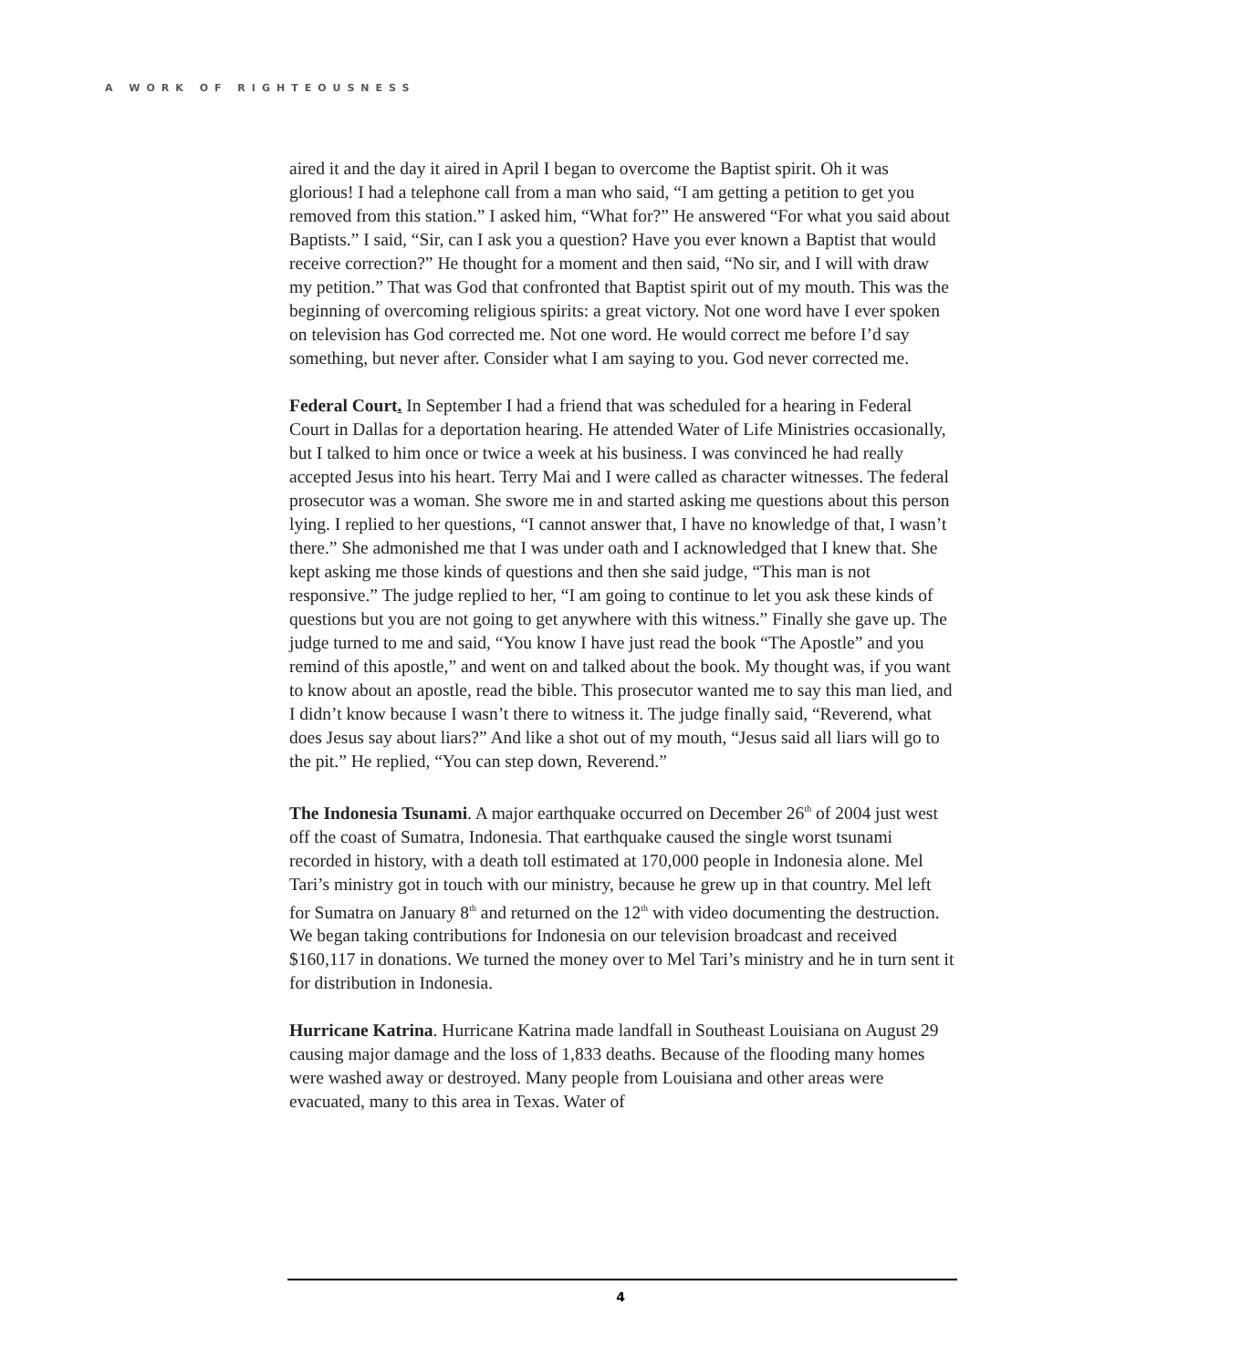A WORK OF RIGHTEOUSNESS
aired it and the day it aired in April I began to overcome the Baptist spirit. Oh it was glorious! I had a telephone call from a man who said, “I am getting a petition to get you removed from this station.” I asked him, “What for?” He answered “For what you said about Baptists.” I said, “Sir, can I ask you a question? Have you ever known a Baptist that would receive correction?” He thought for a moment and then said, “No sir, and I will with draw my petition.” That was God that confronted that Baptist spirit out of my mouth. This was the beginning of overcoming religious spirits: a great victory. Not one word have I ever spoken on television has God corrected me. Not one word. He would correct me before I’d say something, but never after. Consider what I am saying to you. God never corrected me.
Federal Court. In September I had a friend that was scheduled for a hearing in Federal Court in Dallas for a deportation hearing. He attended Water of Life Ministries occasionally, but I talked to him once or twice a week at his business. I was convinced he had really accepted Jesus into his heart. Terry Mai and I were called as character witnesses. The federal prosecutor was a woman. She swore me in and started asking me questions about this person lying. I replied to her questions, “I cannot answer that, I have no knowledge of that, I wasn’t there.” She admonished me that I was under oath and I acknowledged that I knew that. She kept asking me those kinds of questions and then she said judge, “This man is not responsive.” The judge replied to her, “I am going to continue to let you ask these kinds of questions but you are not going to get anywhere with this witness.” Finally she gave up. The judge turned to me and said, “You know I have just read the book “The Apostle” and you remind of this apostle,” and went on and talked about the book. My thought was, if you want to know about an apostle, read the bible. This prosecutor wanted me to say this man lied, and I didn’t know because I wasn’t there to witness it. The judge finally said, “Reverend, what does Jesus say about liars?” And like a shot out of my mouth, “Jesus said all liars will go to the pit.” He replied, “You can step down, Reverend.”
The Indonesia Tsunami. A major earthquake occurred on December 26<sup>th</sup> of 2004 just west off the coast of Sumatra, Indonesia. That earthquake caused the single worst tsunami recorded in history, with a death toll estimated at 170,000 people in Indonesia alone. Mel Tari’s ministry got in touch with our ministry, because he grew up in that country. Mel left for Sumatra on January 8<sup>th</sup> and returned on the 12<sup>th</sup> with video documenting the destruction. We began taking contributions for Indonesia on our television broadcast and received $160,117 in donations. We turned the money over to Mel Tari’s ministry and he in turn sent it for distribution in Indonesia.
Hurricane Katrina. Hurricane Katrina made landfall in Southeast Louisiana on August 29 causing major damage and the loss of 1,833 deaths. Because of the flooding many homes were washed away or destroyed. Many people from Louisiana and other areas were evacuated, many to this area in Texas. Water of
4